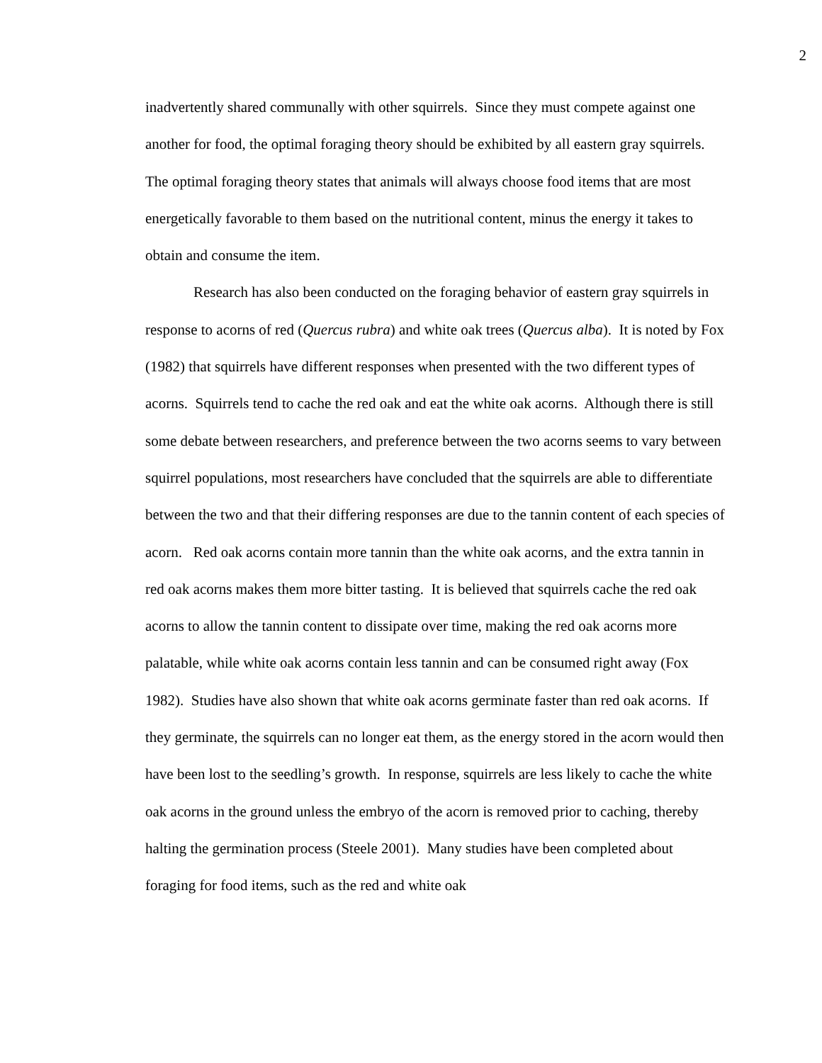2
inadvertently shared communally with other squirrels. Since they must compete against one another for food, the optimal foraging theory should be exhibited by all eastern gray squirrels. The optimal foraging theory states that animals will always choose food items that are most energetically favorable to them based on the nutritional content, minus the energy it takes to obtain and consume the item.
Research has also been conducted on the foraging behavior of eastern gray squirrels in response to acorns of red (Quercus rubra) and white oak trees (Quercus alba). It is noted by Fox (1982) that squirrels have different responses when presented with the two different types of acorns. Squirrels tend to cache the red oak and eat the white oak acorns. Although there is still some debate between researchers, and preference between the two acorns seems to vary between squirrel populations, most researchers have concluded that the squirrels are able to differentiate between the two and that their differing responses are due to the tannin content of each species of acorn. Red oak acorns contain more tannin than the white oak acorns, and the extra tannin in red oak acorns makes them more bitter tasting. It is believed that squirrels cache the red oak acorns to allow the tannin content to dissipate over time, making the red oak acorns more palatable, while white oak acorns contain less tannin and can be consumed right away (Fox 1982). Studies have also shown that white oak acorns germinate faster than red oak acorns. If they germinate, the squirrels can no longer eat them, as the energy stored in the acorn would then have been lost to the seedling’s growth. In response, squirrels are less likely to cache the white oak acorns in the ground unless the embryo of the acorn is removed prior to caching, thereby halting the germination process (Steele 2001). Many studies have been completed about foraging for food items, such as the red and white oak